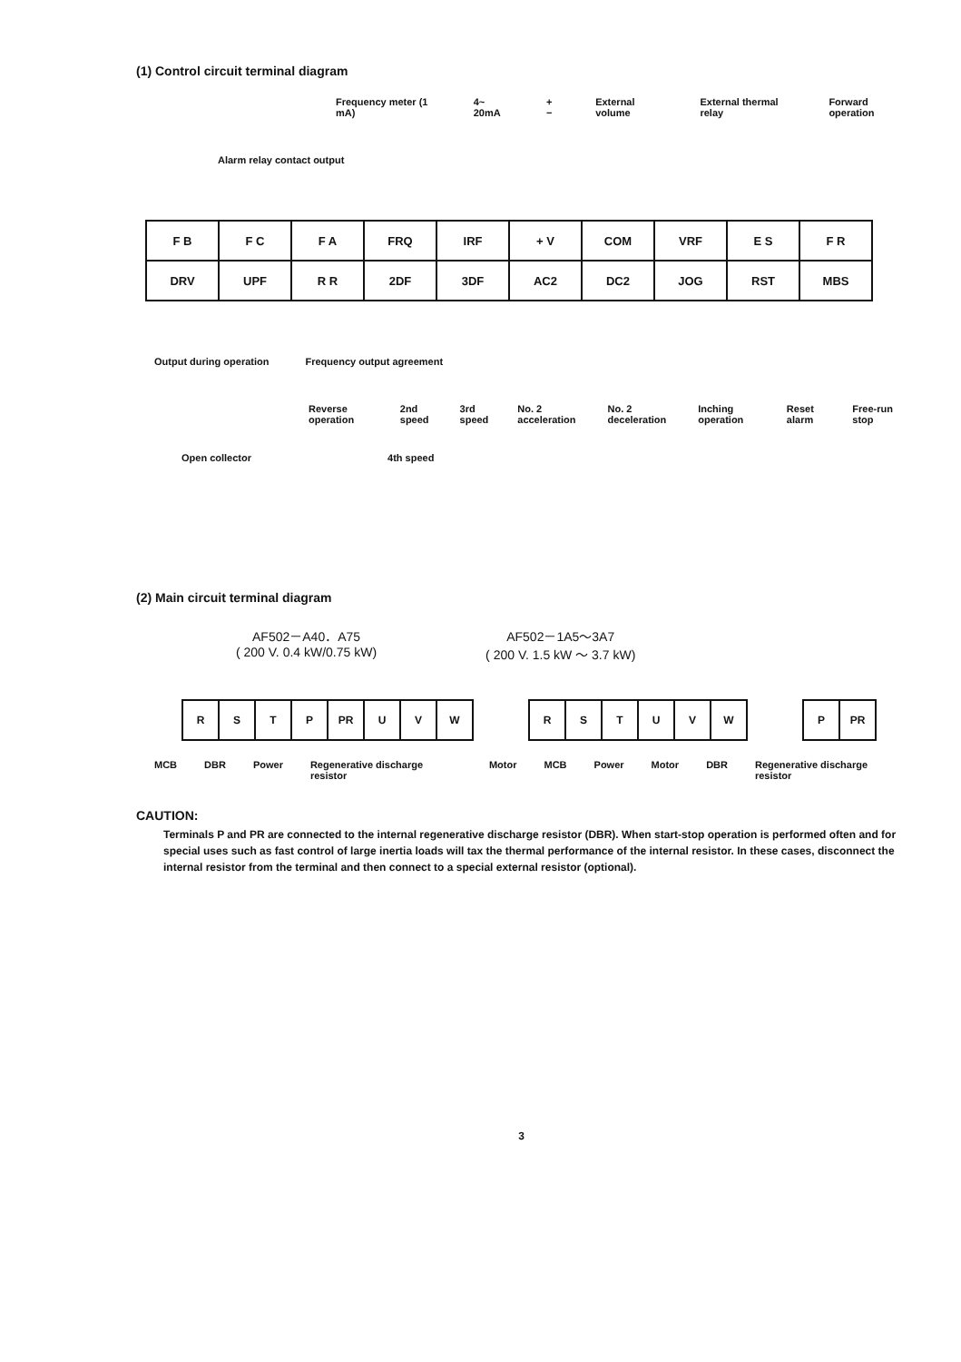(1) Control circuit terminal diagram
Frequency meter (1 mA) 4~ 20mA + − External volume External thermal relay Forward operation
Alarm relay contact output
| F B | F C | F A | FRQ | IRF | + V | COM | VRF | E S | F R |
| DRV | UPF | R R | 2DF | 3DF | AC2 | DC2 | JOG | RST | MBS |
Output during operation Frequency output agreement
Reverse operation 2nd speed 3rd speed No. 2 acceleration No. 2 deceleration Inching operation Reset alarm Free-run stop
Open collector 4th speed
(2) Main circuit terminal diagram
AF502－A40．A75
( 200 V. 0.4 kW/0.75 kW)
AF502－1A5～3A7
( 200 V. 1.5 kW ～ 3.7 kW)
| R | S | T | P | PR | U | V | W |
| R | S | T | U | V | W |
| P | PR |
MCB DBR Power Regenerative discharge resistor Motor MCB Power Motor DBR Regenerative discharge resistor
CAUTION:
Terminals P and PR are connected to the internal regenerative discharge resistor (DBR). When start-stop operation is performed often and for special uses such as fast control of large inertia loads will tax the thermal performance of the internal resistor. In these cases, disconnect the internal resistor from the terminal and then connect to a special external resistor (optional).
3